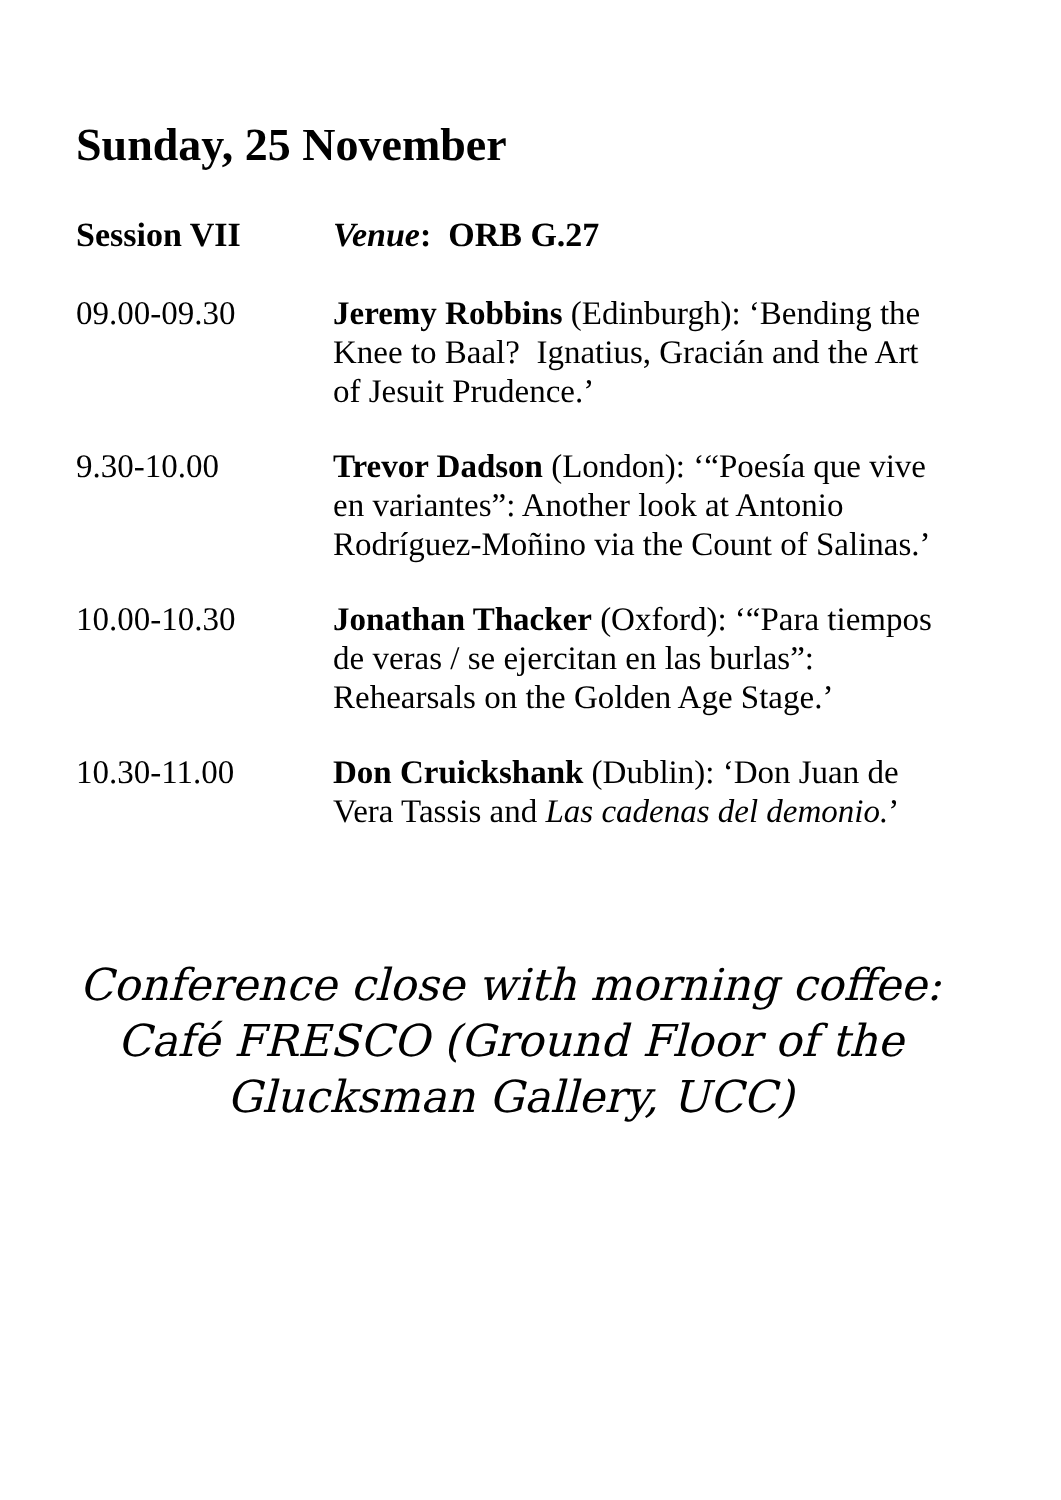Sunday, 25 November
| Session VII | Venue : ORB G.27 |
| --- | --- |
| 09.00-09.30 | Jeremy Robbins (Edinburgh): ‘Bending the Knee to Baal? Ignatius, Gracián and the Art of Jesuit Prudence.’ |
| 9.30-10.00 | Trevor Dadson (London): ‘“Poesía que vive en variantes”: Another look at Antonio Rodríguez-Moñino via the Count of Salinas.’ |
| 10.00-10.30 | Jonathan Thacker (Oxford): ‘“Para tiempos de veras / se ejercitan en las burlas”: Rehearsals on the Golden Age Stage.’ |
| 10.30-11.00 | Don Cruickshank (Dublin): ‘Don Juan de Vera Tassis and Las cadenas del demonio. ’ |
Conference close with morning coffee:
Café FRESCO (Ground Floor of the
Glucksman Gallery, UCC)